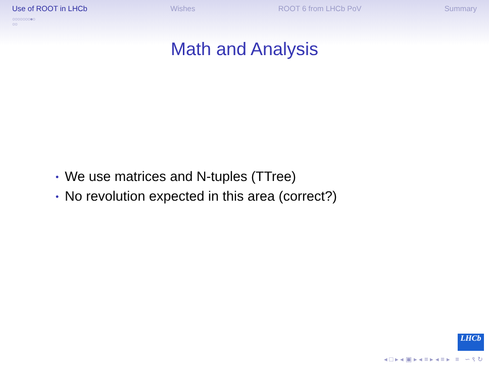Use of ROOT in LHCb
○○○○○○○●○
○○
Wishes ROOT 6 from LHCb PoV Summary
Math and Analysis
• We use matrices and N-tuples (TTree)
• No revolution expected in this area (correct?)
LHCb
◂ □ ▸ ◂ ▣ ▸ ◂ ≡ ▸ ◂ ≡ ▸ ≡ ∽ ९ ↻